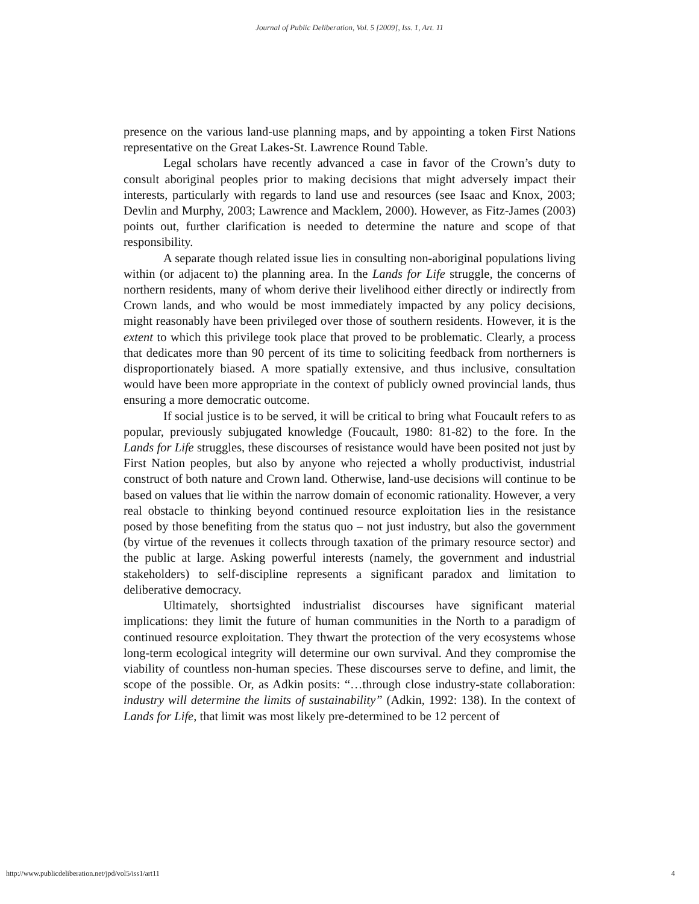Journal of Public Deliberation, Vol. 5 [2009], Iss. 1, Art. 11
presence on the various land-use planning maps, and by appointing a token First Nations representative on the Great Lakes-St. Lawrence Round Table.
Legal scholars have recently advanced a case in favor of the Crown’s duty to consult aboriginal peoples prior to making decisions that might adversely impact their interests, particularly with regards to land use and resources (see Isaac and Knox, 2003; Devlin and Murphy, 2003; Lawrence and Macklem, 2000). However, as Fitz-James (2003) points out, further clarification is needed to determine the nature and scope of that responsibility.
A separate though related issue lies in consulting non-aboriginal populations living within (or adjacent to) the planning area. In the Lands for Life struggle, the concerns of northern residents, many of whom derive their livelihood either directly or indirectly from Crown lands, and who would be most immediately impacted by any policy decisions, might reasonably have been privileged over those of southern residents. However, it is the extent to which this privilege took place that proved to be problematic. Clearly, a process that dedicates more than 90 percent of its time to soliciting feedback from northerners is disproportionately biased. A more spatially extensive, and thus inclusive, consultation would have been more appropriate in the context of publicly owned provincial lands, thus ensuring a more democratic outcome.
If social justice is to be served, it will be critical to bring what Foucault refers to as popular, previously subjugated knowledge (Foucault, 1980: 81-82) to the fore. In the Lands for Life struggles, these discourses of resistance would have been posited not just by First Nation peoples, but also by anyone who rejected a wholly productivist, industrial construct of both nature and Crown land. Otherwise, land-use decisions will continue to be based on values that lie within the narrow domain of economic rationality. However, a very real obstacle to thinking beyond continued resource exploitation lies in the resistance posed by those benefiting from the status quo – not just industry, but also the government (by virtue of the revenues it collects through taxation of the primary resource sector) and the public at large. Asking powerful interests (namely, the government and industrial stakeholders) to self-discipline represents a significant paradox and limitation to deliberative democracy.
Ultimately, shortsighted industrialist discourses have significant material implications: they limit the future of human communities in the North to a paradigm of continued resource exploitation. They thwart the protection of the very ecosystems whose long-term ecological integrity will determine our own survival. And they compromise the viability of countless non-human species. These discourses serve to define, and limit, the scope of the possible. Or, as Adkin posits: “…through close industry-state collaboration: industry will determine the limits of sustainability” (Adkin, 1992: 138). In the context of Lands for Life, that limit was most likely pre-determined to be 12 percent of
http://www.publicdeliberation.net/jpd/vol5/iss1/art11 4